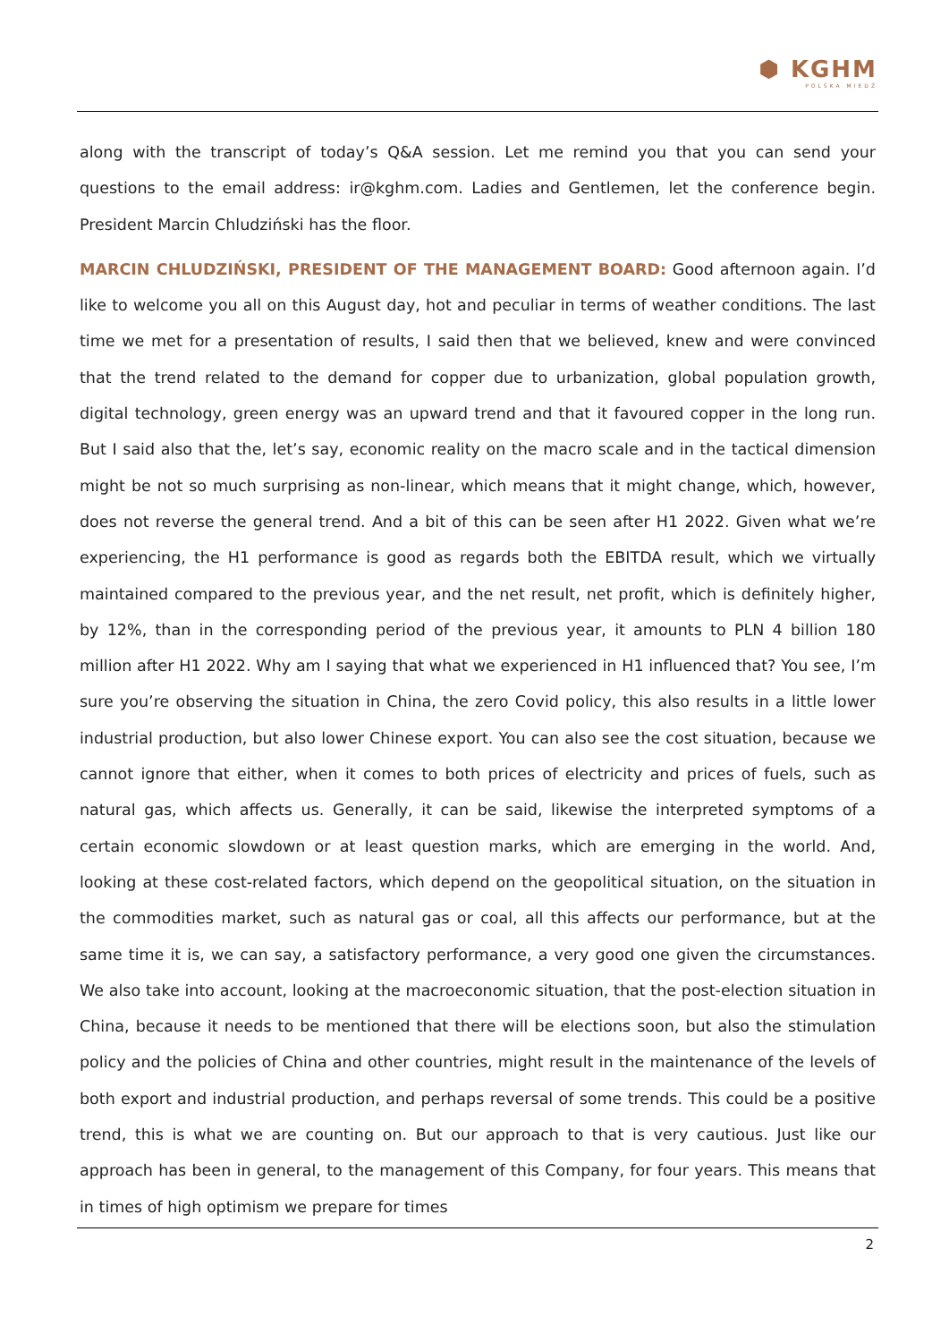⬢ KGHM
POLSKA MIEDŹ
along with the transcript of today’s Q&A session. Let me remind you that you can send your questions to the email address: ir@kghm.com. Ladies and Gentlemen, let the conference begin. President Marcin Chludziński has the floor.
MARCIN CHLUDZIŃSKI, PRESIDENT OF THE MANAGEMENT BOARD: Good afternoon again. I’d like to welcome you all on this August day, hot and peculiar in terms of weather conditions. The last time we met for a presentation of results, I said then that we believed, knew and were convinced that the trend related to the demand for copper due to urbanization, global population growth, digital technology, green energy was an upward trend and that it favoured copper in the long run. But I said also that the, let’s say, economic reality on the macro scale and in the tactical dimension might be not so much surprising as non-linear, which means that it might change, which, however, does not reverse the general trend. And a bit of this can be seen after H1 2022. Given what we’re experiencing, the H1 performance is good as regards both the EBITDA result, which we virtually maintained compared to the previous year, and the net result, net profit, which is definitely higher, by 12%, than in the corresponding period of the previous year, it amounts to PLN 4 billion 180 million after H1 2022. Why am I saying that what we experienced in H1 influenced that? You see, I’m sure you’re observing the situation in China, the zero Covid policy, this also results in a little lower industrial production, but also lower Chinese export. You can also see the cost situation, because we cannot ignore that either, when it comes to both prices of electricity and prices of fuels, such as natural gas, which affects us. Generally, it can be said, likewise the interpreted symptoms of a certain economic slowdown or at least question marks, which are emerging in the world. And, looking at these cost-related factors, which depend on the geopolitical situation, on the situation in the commodities market, such as natural gas or coal, all this affects our performance, but at the same time it is, we can say, a satisfactory performance, a very good one given the circumstances. We also take into account, looking at the macroeconomic situation, that the post-election situation in China, because it needs to be mentioned that there will be elections soon, but also the stimulation policy and the policies of China and other countries, might result in the maintenance of the levels of both export and industrial production, and perhaps reversal of some trends. This could be a positive trend, this is what we are counting on. But our approach to that is very cautious. Just like our approach has been in general, to the management of this Company, for four years. This means that in times of high optimism we prepare for times
2